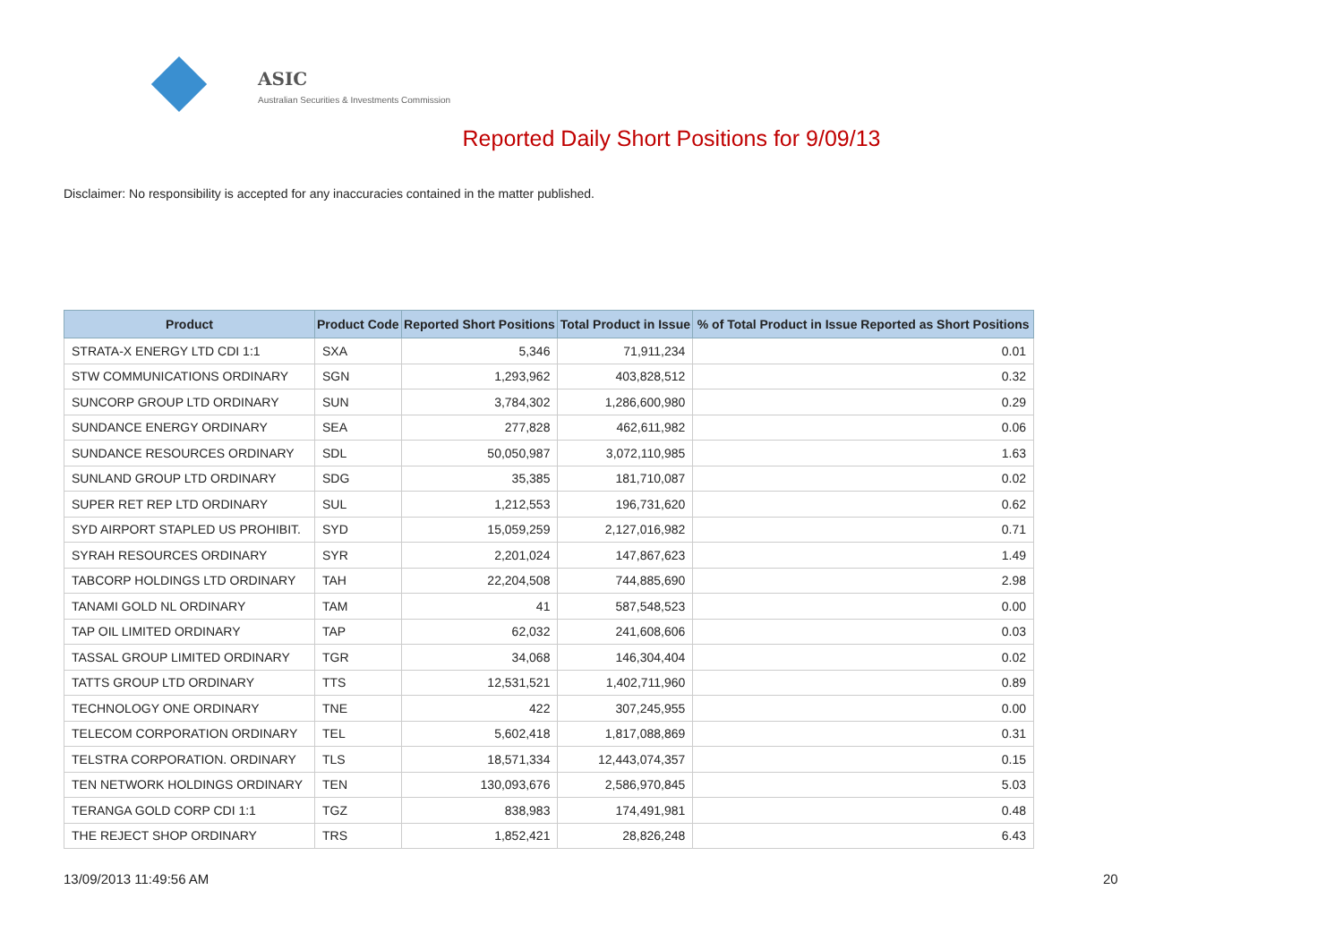ASIC
Australian Securities & Investments Commission
Reported Daily Short Positions for 9/09/13
Disclaimer: No responsibility is accepted for any inaccuracies contained in the matter published.
| Product | Product Code | Reported Short Positions | Total Product in Issue | % of Total Product in Issue Reported as Short Positions |
| --- | --- | --- | --- | --- |
| STRATA-X ENERGY LTD CDI 1:1 | SXA | 5,346 | 71,911,234 | 0.01 |
| STW COMMUNICATIONS ORDINARY | SGN | 1,293,962 | 403,828,512 | 0.32 |
| SUNCORP GROUP LTD ORDINARY | SUN | 3,784,302 | 1,286,600,980 | 0.29 |
| SUNDANCE ENERGY ORDINARY | SEA | 277,828 | 462,611,982 | 0.06 |
| SUNDANCE RESOURCES ORDINARY | SDL | 50,050,987 | 3,072,110,985 | 1.63 |
| SUNLAND GROUP LTD ORDINARY | SDG | 35,385 | 181,710,087 | 0.02 |
| SUPER RET REP LTD ORDINARY | SUL | 1,212,553 | 196,731,620 | 0.62 |
| SYD AIRPORT STAPLED US PROHIBIT. | SYD | 15,059,259 | 2,127,016,982 | 0.71 |
| SYRAH RESOURCES ORDINARY | SYR | 2,201,024 | 147,867,623 | 1.49 |
| TABCORP HOLDINGS LTD ORDINARY | TAH | 22,204,508 | 744,885,690 | 2.98 |
| TANAMI GOLD NL ORDINARY | TAM | 41 | 587,548,523 | 0.00 |
| TAP OIL LIMITED ORDINARY | TAP | 62,032 | 241,608,606 | 0.03 |
| TASSAL GROUP LIMITED ORDINARY | TGR | 34,068 | 146,304,404 | 0.02 |
| TATTS GROUP LTD ORDINARY | TTS | 12,531,521 | 1,402,711,960 | 0.89 |
| TECHNOLOGY ONE ORDINARY | TNE | 422 | 307,245,955 | 0.00 |
| TELECOM CORPORATION ORDINARY | TEL | 5,602,418 | 1,817,088,869 | 0.31 |
| TELSTRA CORPORATION. ORDINARY | TLS | 18,571,334 | 12,443,074,357 | 0.15 |
| TEN NETWORK HOLDINGS ORDINARY | TEN | 130,093,676 | 2,586,970,845 | 5.03 |
| TERANGA GOLD CORP CDI 1:1 | TGZ | 838,983 | 174,491,981 | 0.48 |
| THE REJECT SHOP ORDINARY | TRS | 1,852,421 | 28,826,248 | 6.43 |
13/09/2013 11:49:56 AM 20